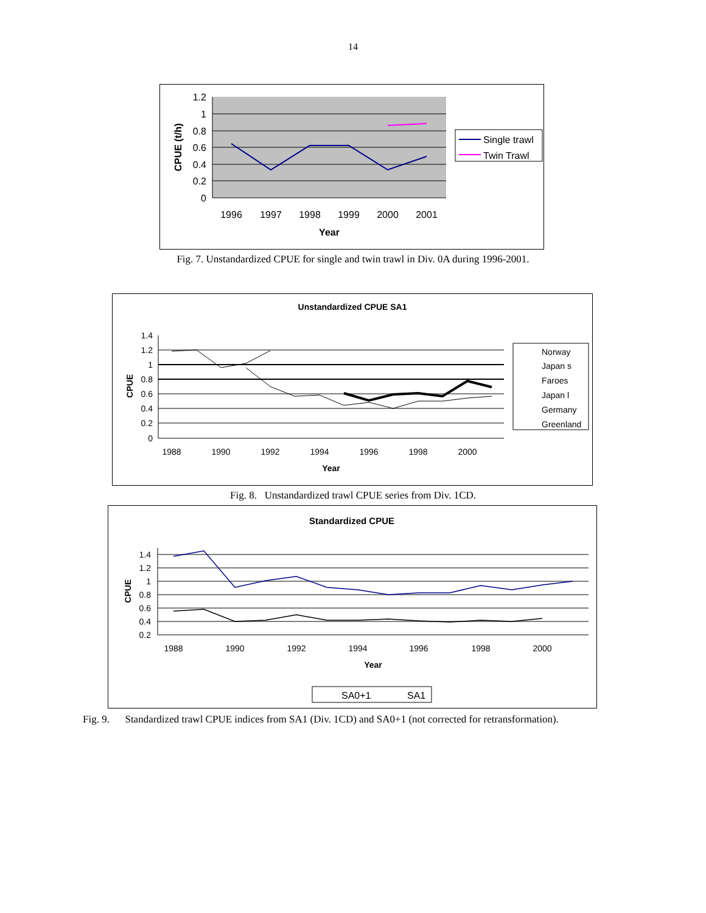14
1.2
1
0.8
0.6
0.4
0.2
0
1996
1997
1998
1999
2000
2001
Year
CPUE (t/h)
Single trawl
Twin Trawl
Fig. 7. Unstandardized CPUE for single and twin trawl in Div. 0A during 1996-2001.
Unstandardized CPUE SA1
1.4
1.2
1
0.8
0.6
0.4
0.2
0
1988
1990
1992
1994
1996
1998
2000
Year
CPUE
Norway
Japan s
Faroes
Japan l
Germany
Greenland
Fig. 8. Unstandardized trawl CPUE series from Div. 1CD.
Standardized CPUE
1.4
1.2
1
0.8
0.6
0.4
0.2
1988
1990
1992
1994
1996
1998
2000
Year
CPUE
SA0+1
SA1
Fig. 9. Standardized trawl CPUE indices from SA1 (Div. 1CD) and SA0+1 (not corrected for retransformation).